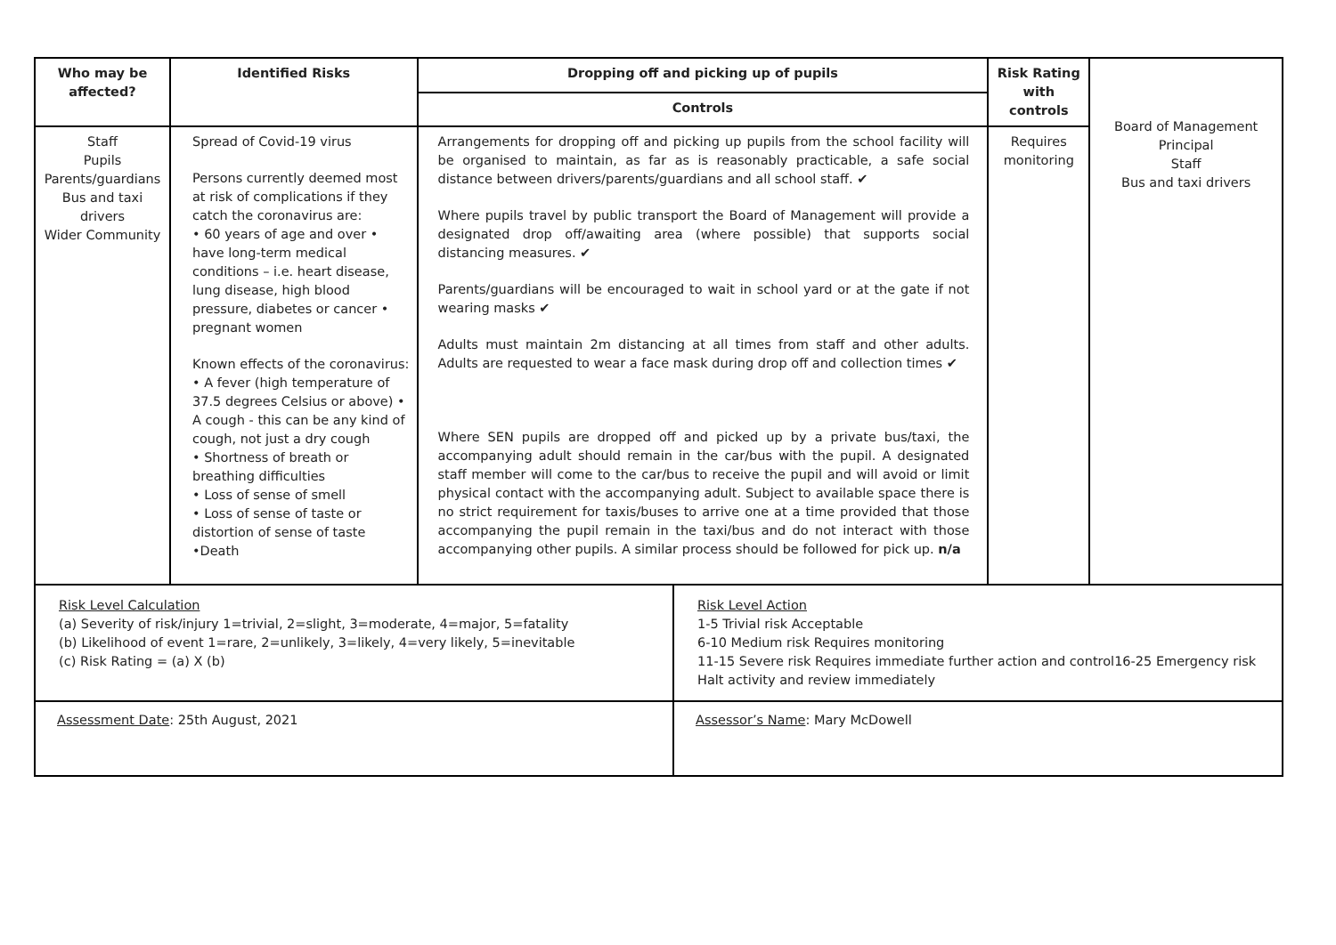| Who may be affected? | Identified Risks | Dropping off and picking up of pupils | | Risk Rating with controls | Board of Management Principal Staff Bus and taxi drivers |
| | | Controls | | | |
| Staff Pupils Parents/guardians Bus and taxi drivers Wider Community | Spread of Covid-19 virus Persons currently deemed most at risk of complications if they catch the coronavirus are: • 60 years of age and over • have long-term medical conditions – i.e. heart disease, lung disease, high blood pressure, diabetes or cancer • pregnant women Known effects of the coronavirus: • A fever (high temperature of 37.5 degrees Celsius or above) • A cough - this can be any kind of cough, not just a dry cough • Shortness of breath or breathing difficulties • Loss of sense of smell • Loss of sense of taste or distortion of sense of taste •Death | Arrangements for dropping off and picking up pupils from the school facility will be organised to maintain, as far as is reasonably practicable, a safe social distance between drivers/parents/guardians and all school staff. ✔ Where pupils travel by public transport the Board of Management will provide a designated drop off/awaiting area (where possible) that supports social distancing measures. ✔ Parents/guardians will be encouraged to wait in school yard or at the gate if not wearing masks ✔ Adults must maintain 2m distancing at all times from staff and other adults. Adults are requested to wear a face mask during drop off and collection times ✔ Where SEN pupils are dropped off and picked up by a private bus/taxi, the accompanying adult should remain in the car/bus with the pupil. A designated staff member will come to the car/bus to receive the pupil and will avoid or limit physical contact with the accompanying adult. Subject to available space there is no strict requirement for taxis/buses to arrive one at a time provided that those accompanying the pupil remain in the taxi/bus and do not interact with those accompanying other pupils. A similar process should be followed for pick up. n/a | | Requires monitoring | |
| Risk Level Calculation (a) Severity of risk/injury 1=trivial, 2=slight, 3=moderate, 4=major, 5=fatality (b) Likelihood of event 1=rare, 2=unlikely, 3=likely, 4=very likely, 5=inevitable (c) Risk Rating = (a) X (b) | | | Risk Level Action 1-5 Trivial risk Acceptable 6-10 Medium risk Requires monitoring 11-15 Severe risk Requires immediate further action and control16-25 Emergency risk Halt activity and review immediately | | |
| Assessment Date : 25th August, 2021 | | | Assessor’s Name : Mary McDowell | | |